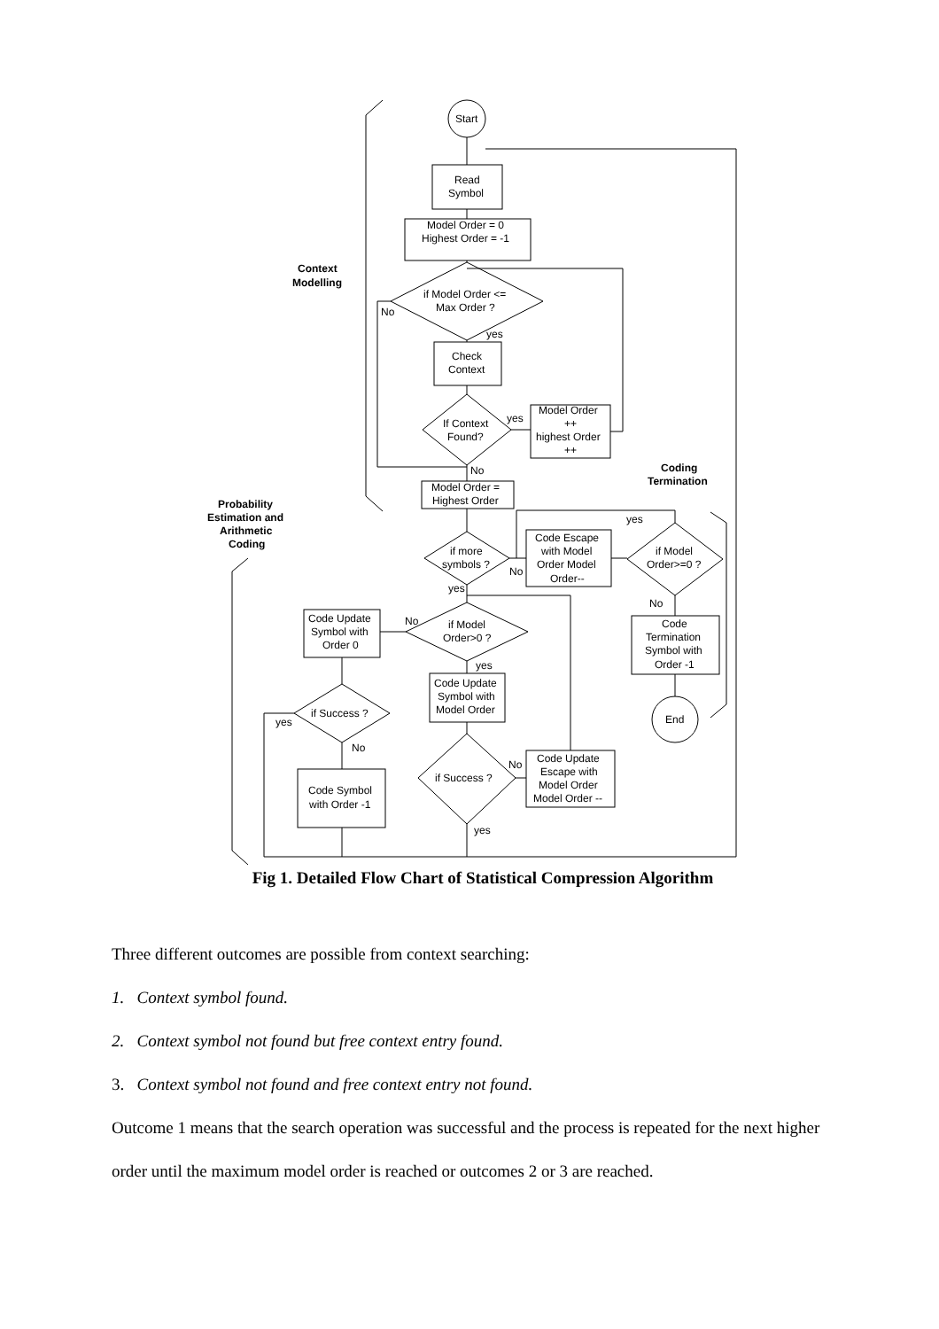Start
Read
Symbol
Model Order = 0
Highest Order = -1
Context
Modelling
if Model Order <=
Max Order ?
No
yes
Check
Context
If Context
Found?
yes
Model Order
++
highest Order
++
No
Coding
Termination
Model Order =
Highest Order
Probability
Estimation and
Arithmetic
Coding
yes
if more
symbols ?
No
Code Escape
with Model
Order Model
Order--
if Model
Order>=0 ?
No
yes
Code Update
Symbol with
Order 0
No
if Model
Order>0 ?
yes
Code
Termination
Symbol with
Order -1
Code Update
Symbol with
Model Order
if Success ?
yes
End
No
Code Update
Escape with
Model Order
Model Order --
No
if Success ?
Code Symbol
with Order -1
yes
Fig 1. Detailed Flow Chart of Statistical Compression Algorithm
Three different outcomes are possible from context searching:
1. Context symbol found.
2. Context symbol not found but free context entry found.
3. Context symbol not found and free context entry not found.
Outcome 1 means that the search operation was successful and the process is repeated for the next higher order until the maximum model order is reached or outcomes 2 or 3 are reached.